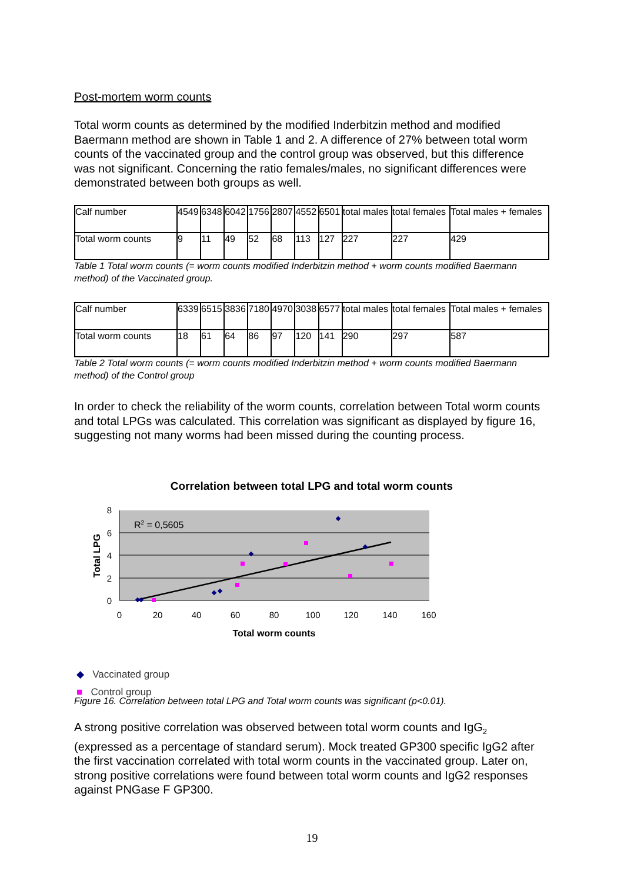Post-mortem worm counts
Total worm counts as determined by the modified Inderbitzin method and modified Baermann method are shown in Table 1 and 2. A difference of 27% between total worm counts of the vaccinated group and the control group was observed, but this difference was not significant. Concerning the ratio females/males, no significant differences were demonstrated between both groups as well.
| Calf number | 4549 | 6348 | 6042 | 1756 | 2807 | 4552 | 6501 | total males | total females | Total males + females |
| Total worm counts | 9 | 11 | 49 | 52 | 68 | 113 | 127 | 227 | 227 | 429 |
Table 1 Total worm counts (= worm counts modified Inderbitzin method + worm counts modified Baermann method) of the Vaccinated group.
| Calf number | 6339 | 6515 | 3836 | 7180 | 4970 | 3038 | 6577 | total males | total females | Total males + females |
| Total worm counts | 18 | 61 | 64 | 86 | 97 | 120 | 141 | 290 | 297 | 587 |
Table 2 Total worm counts (= worm counts modified Inderbitzin method + worm counts modified Baermann method) of the Control group
In order to check the reliability of the worm counts, correlation between Total worm counts and total LPGs was calculated. This correlation was significant as displayed by figure 16, suggesting not many worms had been missed during the counting process.
Correlation between total LPG and total worm counts
8
6
4
2
0
0
20
40
60
80
100
120
140
160
Total worm counts
Total LPG
R2 = 0,5605
◆ Vaccinated group
■ Control group
Figure 16. Correlation between total LPG and Total worm counts was significant (p<0.01).
A strong positive correlation was observed between total worm counts and IgG<sub>2</sub> (expressed as a percentage of standard serum). Mock treated GP300 specific IgG2 after the first vaccination correlated with total worm counts in the vaccinated group. Later on, strong positive correlations were found between total worm counts and IgG2 responses against PNGase F GP300.
19